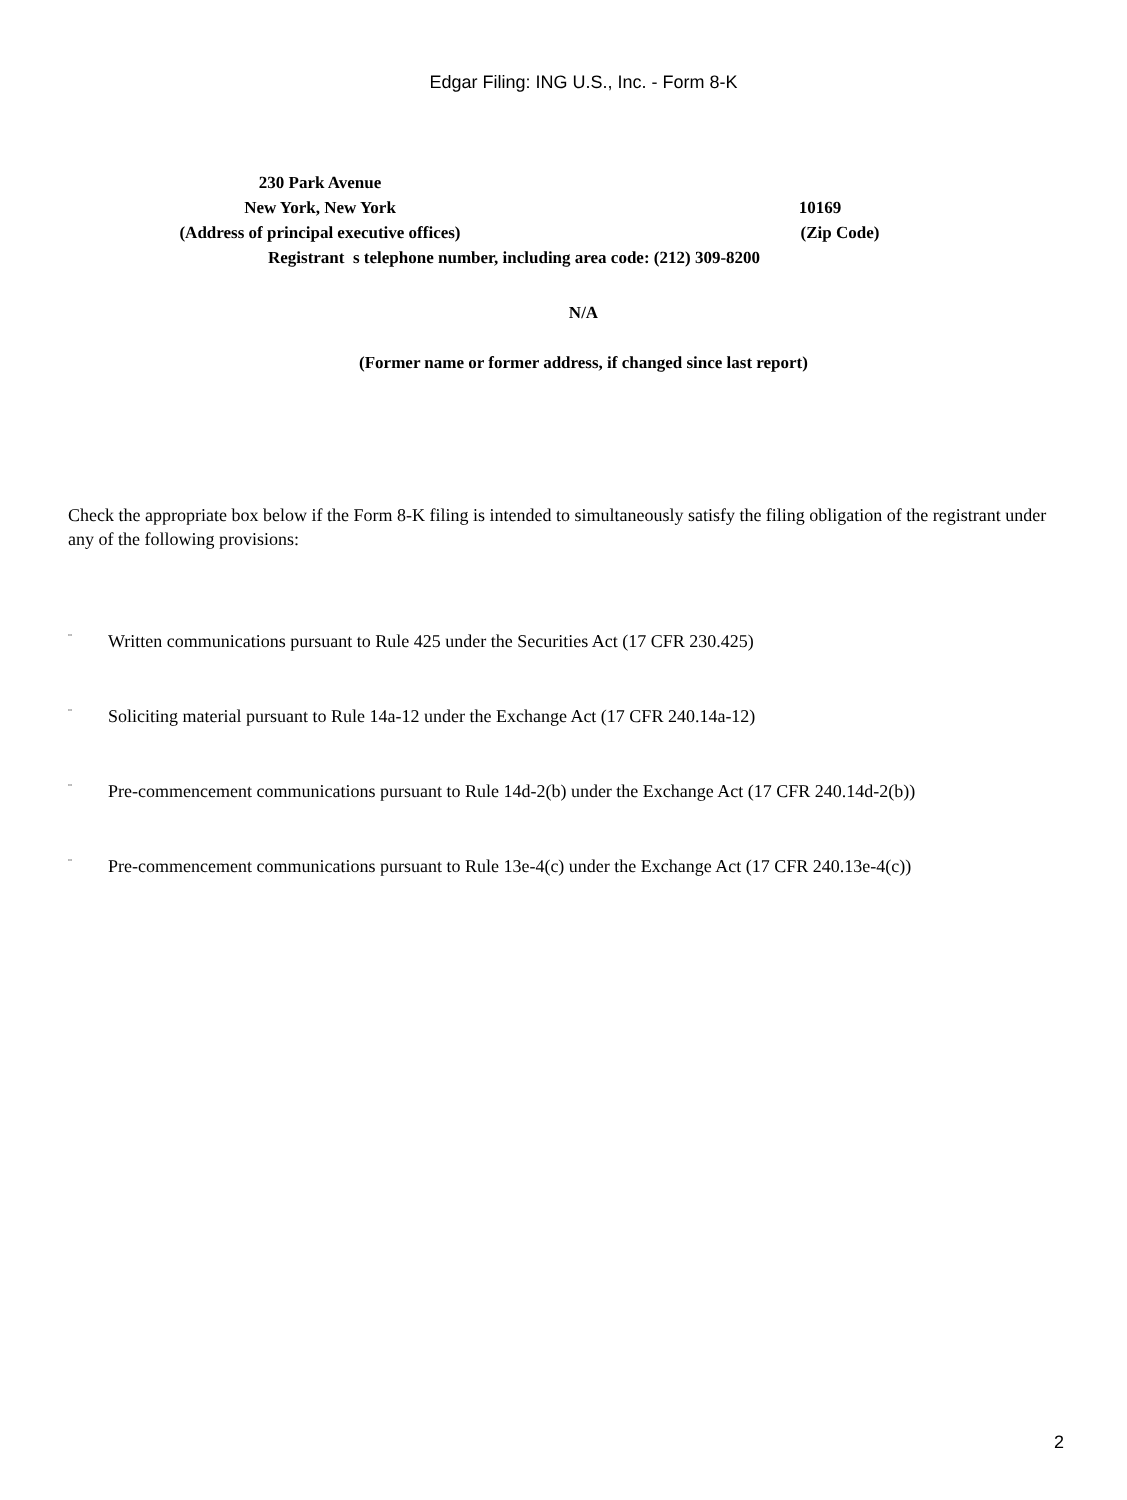Edgar Filing: ING U.S., Inc. - Form 8-K
230 Park Avenue
New York, New York 10169
(Address of principal executive offices) (Zip Code)
Registrant s telephone number, including area code: (212) 309-8200
N/A
(Former name or former address, if changed since last report)
Check the appropriate box below if the Form 8-K filing is intended to simultaneously satisfy the filing obligation of the registrant under any of the following provisions:
¨ Written communications pursuant to Rule 425 under the Securities Act (17 CFR 230.425)
¨ Soliciting material pursuant to Rule 14a-12 under the Exchange Act (17 CFR 240.14a-12)
¨ Pre-commencement communications pursuant to Rule 14d-2(b) under the Exchange Act (17 CFR 240.14d-2(b))
¨ Pre-commencement communications pursuant to Rule 13e-4(c) under the Exchange Act (17 CFR 240.13e-4(c))
2